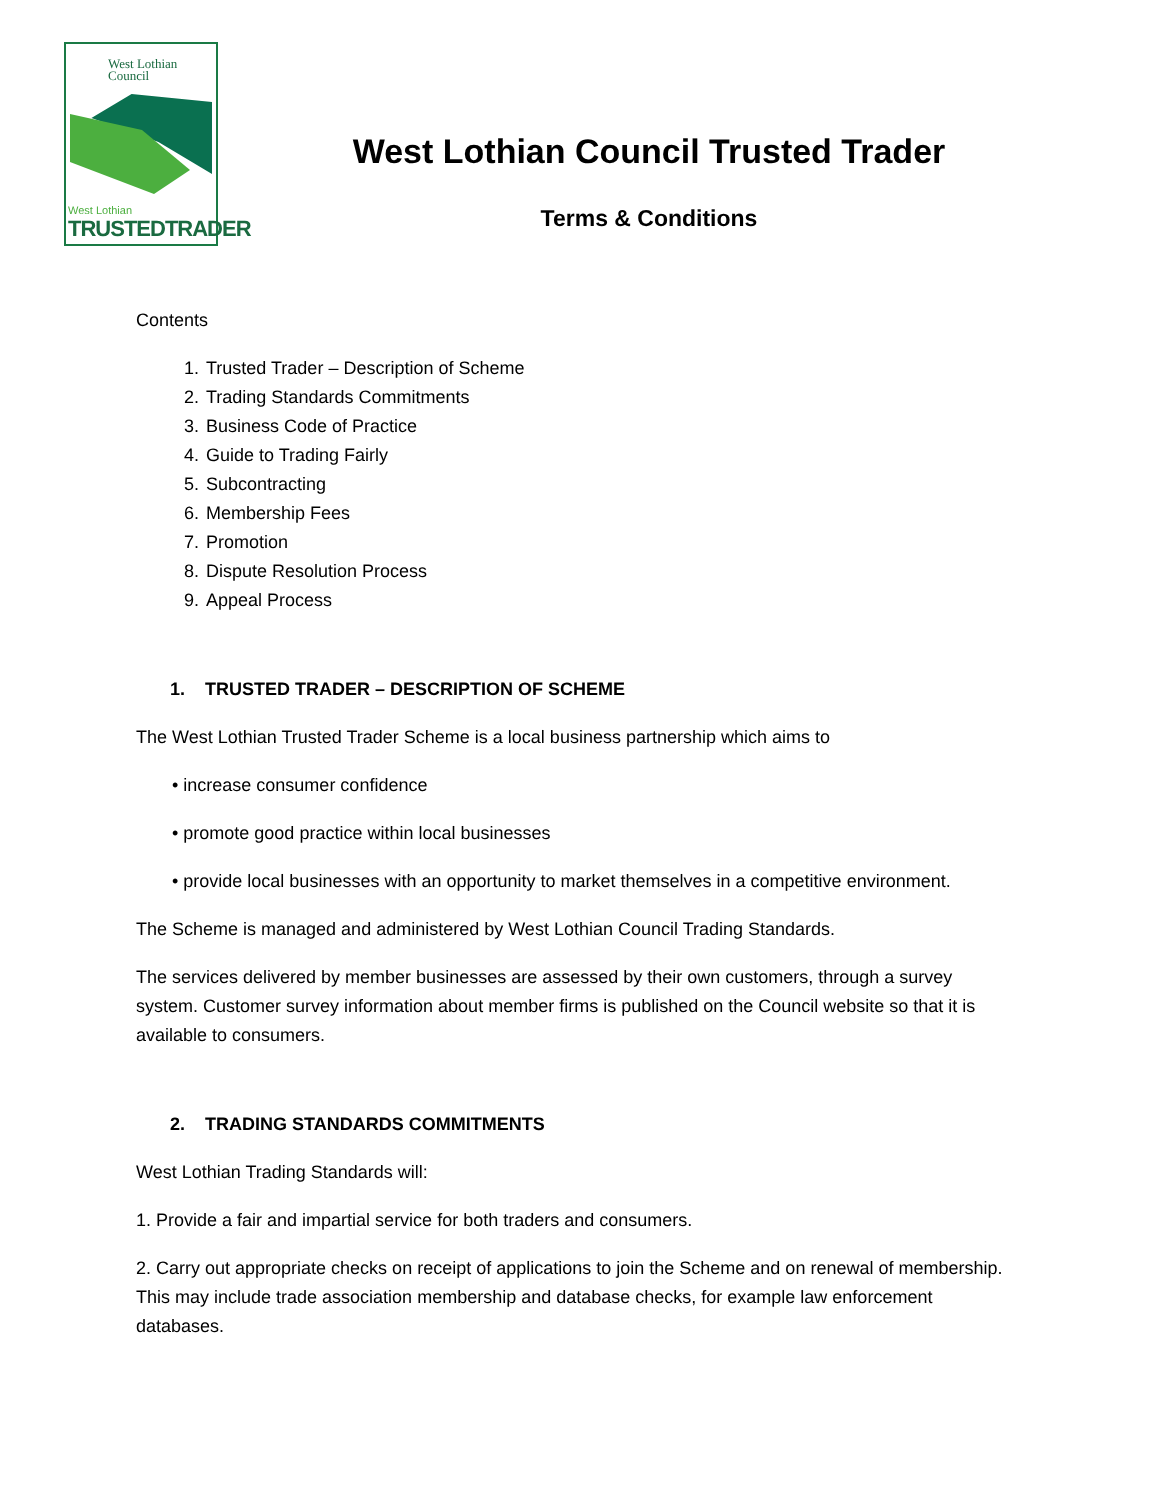West Lothian
Council
West Lothian
TRUSTEDTRADER
West Lothian Council Trusted Trader
Terms & Conditions
Contents
1. Trusted Trader – Description of Scheme
2. Trading Standards Commitments
3. Business Code of Practice
4. Guide to Trading Fairly
5. Subcontracting
6. Membership Fees
7. Promotion
8. Dispute Resolution Process
9. Appeal Process
1. TRUSTED TRADER – DESCRIPTION OF SCHEME
The West Lothian Trusted Trader Scheme is a local business partnership which aims to
• increase consumer confidence
• promote good practice within local businesses
• provide local businesses with an opportunity to market themselves in a competitive environment.
The Scheme is managed and administered by West Lothian Council Trading Standards.
The services delivered by member businesses are assessed by their own customers, through a survey system. Customer survey information about member firms is published on the Council website so that it is available to consumers.
2. TRADING STANDARDS COMMITMENTS
West Lothian Trading Standards will:
1. Provide a fair and impartial service for both traders and consumers.
2. Carry out appropriate checks on receipt of applications to join the Scheme and on renewal of membership. This may include trade association membership and database checks, for example law enforcement databases.